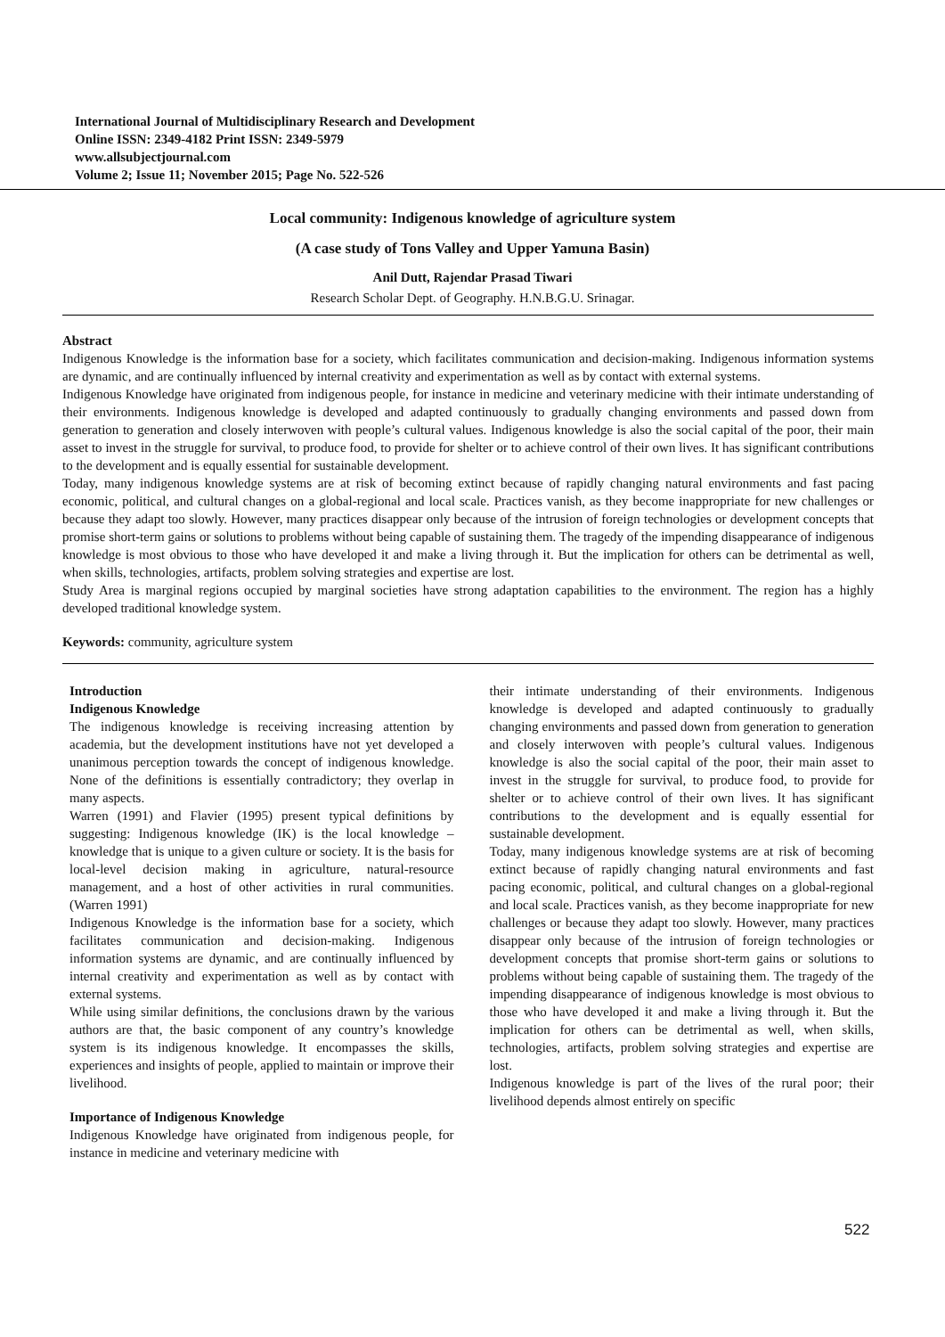International Journal of Multidisciplinary Research and Development
Online ISSN: 2349-4182 Print ISSN: 2349-5979
www.allsubjectjournal.com
Volume 2; Issue 11; November 2015; Page No. 522-526
Local community: Indigenous knowledge of agriculture system
(A case study of Tons Valley and Upper Yamuna Basin)
Anil Dutt, Rajendar Prasad Tiwari
Research Scholar Dept. of Geography. H.N.B.G.U. Srinagar.
Abstract
Indigenous Knowledge is the information base for a society, which facilitates communication and decision-making. Indigenous information systems are dynamic, and are continually influenced by internal creativity and experimentation as well as by contact with external systems.
Indigenous Knowledge have originated from indigenous people, for instance in medicine and veterinary medicine with their intimate understanding of their environments. Indigenous knowledge is developed and adapted continuously to gradually changing environments and passed down from generation to generation and closely interwoven with people’s cultural values. Indigenous knowledge is also the social capital of the poor, their main asset to invest in the struggle for survival, to produce food, to provide for shelter or to achieve control of their own lives. It has significant contributions to the development and is equally essential for sustainable development.
Today, many indigenous knowledge systems are at risk of becoming extinct because of rapidly changing natural environments and fast pacing economic, political, and cultural changes on a global-regional and local scale. Practices vanish, as they become inappropriate for new challenges or because they adapt too slowly. However, many practices disappear only because of the intrusion of foreign technologies or development concepts that promise short-term gains or solutions to problems without being capable of sustaining them. The tragedy of the impending disappearance of indigenous knowledge is most obvious to those who have developed it and make a living through it. But the implication for others can be detrimental as well, when skills, technologies, artifacts, problem solving strategies and expertise are lost.
Study Area is marginal regions occupied by marginal societies have strong adaptation capabilities to the environment. The region has a highly developed traditional knowledge system.
Keywords: community, agriculture system
Introduction
Indigenous Knowledge
The indigenous knowledge is receiving increasing attention by academia, but the development institutions have not yet developed a unanimous perception towards the concept of indigenous knowledge. None of the definitions is essentially contradictory; they overlap in many aspects.
Warren (1991) and Flavier (1995) present typical definitions by suggesting: Indigenous knowledge (IK) is the local knowledge – knowledge that is unique to a given culture or society. It is the basis for local-level decision making in agriculture, natural-resource management, and a host of other activities in rural communities. (Warren 1991)
Indigenous Knowledge is the information base for a society, which facilitates communication and decision-making. Indigenous information systems are dynamic, and are continually influenced by internal creativity and experimentation as well as by contact with external systems.
While using similar definitions, the conclusions drawn by the various authors are that, the basic component of any country’s knowledge system is its indigenous knowledge. It encompasses the skills, experiences and insights of people, applied to maintain or improve their livelihood.
Importance of Indigenous Knowledge
Indigenous Knowledge have originated from indigenous people, for instance in medicine and veterinary medicine with
their intimate understanding of their environments. Indigenous knowledge is developed and adapted continuously to gradually changing environments and passed down from generation to generation and closely interwoven with people’s cultural values. Indigenous knowledge is also the social capital of the poor, their main asset to invest in the struggle for survival, to produce food, to provide for shelter or to achieve control of their own lives. It has significant contributions to the development and is equally essential for sustainable development.
Today, many indigenous knowledge systems are at risk of becoming extinct because of rapidly changing natural environments and fast pacing economic, political, and cultural changes on a global-regional and local scale. Practices vanish, as they become inappropriate for new challenges or because they adapt too slowly. However, many practices disappear only because of the intrusion of foreign technologies or development concepts that promise short-term gains or solutions to problems without being capable of sustaining them. The tragedy of the impending disappearance of indigenous knowledge is most obvious to those who have developed it and make a living through it. But the implication for others can be detrimental as well, when skills, technologies, artifacts, problem solving strategies and expertise are lost.
Indigenous knowledge is part of the lives of the rural poor; their livelihood depends almost entirely on specific
522